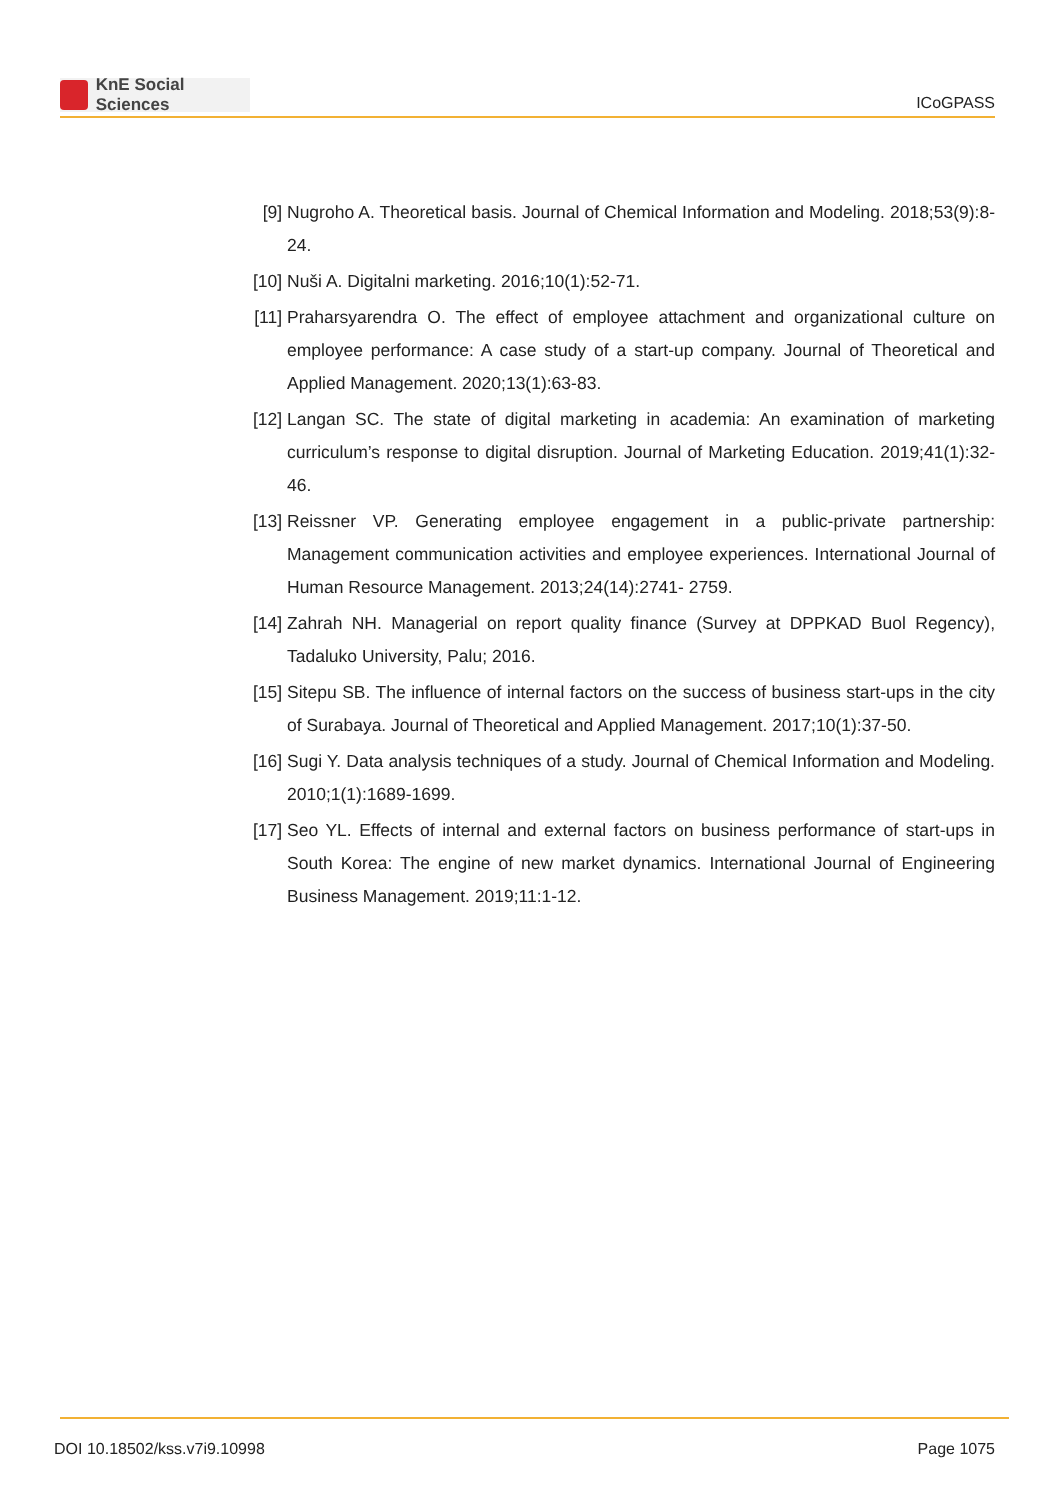KnE Social Sciences
ICoGPASS
[9] Nugroho A. Theoretical basis. Journal of Chemical Information and Modeling. 2018;53(9):8-24.
[10]
Nuši A. Digitalni marketing. 2016;10(1):52-71.
[11]
Praharsyarendra O. The effect of employee attachment and organizational culture on employee performance: A case study of a start-up company. Journal of Theoretical and Applied Management. 2020;13(1):63-83.
[12]
Langan SC. The state of digital marketing in academia: An examination of marketing curriculum’s response to digital disruption. Journal of Marketing Education. 2019;41(1):32-46.
[13]
Reissner VP. Generating employee engagement in a public-private partnership: Management communication activities and employee experiences. International Journal of Human Resource Management. 2013;24(14):2741- 2759.
[14]
Zahrah NH. Managerial on report quality finance (Survey at DPPKAD Buol Regency), Tadaluko University, Palu; 2016.
[15]
Sitepu SB. The influence of internal factors on the success of business start-ups in the city of Surabaya. Journal of Theoretical and Applied Management. 2017;10(1):37-50.
[16]
Sugi Y. Data analysis techniques of a study. Journal of Chemical Information and Modeling. 2010;1(1):1689-1699.
[17]
Seo YL. Effects of internal and external factors on business performance of start-ups in South Korea: The engine of new market dynamics. International Journal of Engineering Business Management. 2019;11:1-12.
DOI 10.18502/kss.v7i9.10998 Page 1075